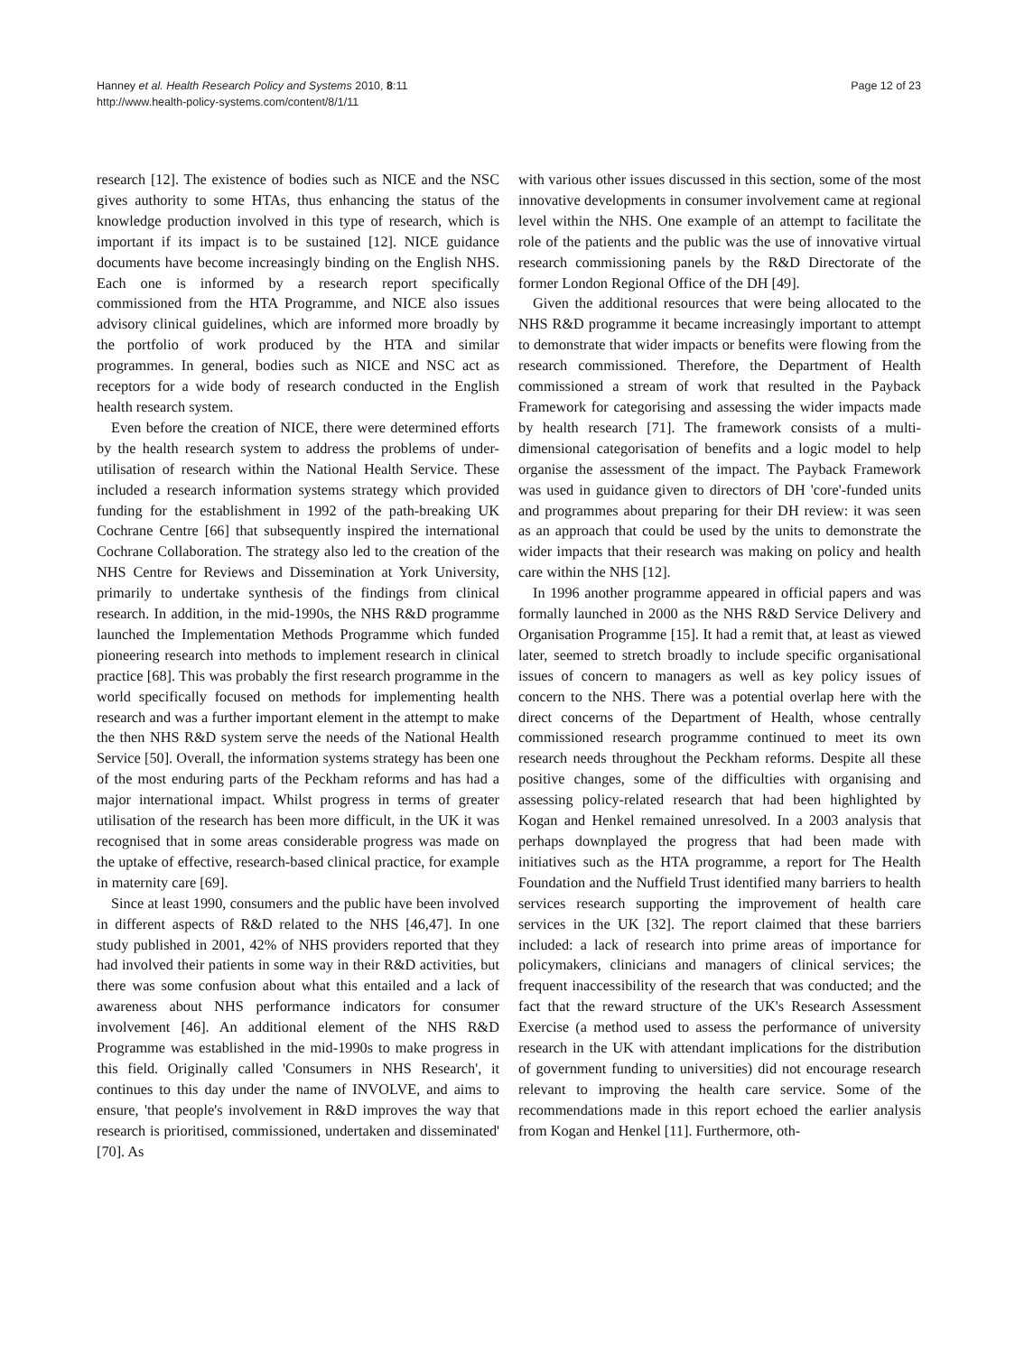Hanney et al. Health Research Policy and Systems 2010, 8:11
http://www.health-policy-systems.com/content/8/1/11
Page 12 of 23
research [12]. The existence of bodies such as NICE and the NSC gives authority to some HTAs, thus enhancing the status of the knowledge production involved in this type of research, which is important if its impact is to be sustained [12]. NICE guidance documents have become increasingly binding on the English NHS. Each one is informed by a research report specifically commissioned from the HTA Programme, and NICE also issues advisory clinical guidelines, which are informed more broadly by the portfolio of work produced by the HTA and similar programmes. In general, bodies such as NICE and NSC act as receptors for a wide body of research conducted in the English health research system.
Even before the creation of NICE, there were determined efforts by the health research system to address the problems of under-utilisation of research within the National Health Service. These included a research information systems strategy which provided funding for the establishment in 1992 of the path-breaking UK Cochrane Centre [66] that subsequently inspired the international Cochrane Collaboration. The strategy also led to the creation of the NHS Centre for Reviews and Dissemination at York University, primarily to undertake synthesis of the findings from clinical research. In addition, in the mid-1990s, the NHS R&D programme launched the Implementation Methods Programme which funded pioneering research into methods to implement research in clinical practice [68]. This was probably the first research programme in the world specifically focused on methods for implementing health research and was a further important element in the attempt to make the then NHS R&D system serve the needs of the National Health Service [50]. Overall, the information systems strategy has been one of the most enduring parts of the Peckham reforms and has had a major international impact. Whilst progress in terms of greater utilisation of the research has been more difficult, in the UK it was recognised that in some areas considerable progress was made on the uptake of effective, research-based clinical practice, for example in maternity care [69].
Since at least 1990, consumers and the public have been involved in different aspects of R&D related to the NHS [46,47]. In one study published in 2001, 42% of NHS providers reported that they had involved their patients in some way in their R&D activities, but there was some confusion about what this entailed and a lack of awareness about NHS performance indicators for consumer involvement [46]. An additional element of the NHS R&D Programme was established in the mid-1990s to make progress in this field. Originally called 'Consumers in NHS Research', it continues to this day under the name of INVOLVE, and aims to ensure, 'that people's involvement in R&D improves the way that research is prioritised, commissioned, undertaken and disseminated' [70]. As
with various other issues discussed in this section, some of the most innovative developments in consumer involvement came at regional level within the NHS. One example of an attempt to facilitate the role of the patients and the public was the use of innovative virtual research commissioning panels by the R&D Directorate of the former London Regional Office of the DH [49].
Given the additional resources that were being allocated to the NHS R&D programme it became increasingly important to attempt to demonstrate that wider impacts or benefits were flowing from the research commissioned. Therefore, the Department of Health commissioned a stream of work that resulted in the Payback Framework for categorising and assessing the wider impacts made by health research [71]. The framework consists of a multi-dimensional categorisation of benefits and a logic model to help organise the assessment of the impact. The Payback Framework was used in guidance given to directors of DH 'core'-funded units and programmes about preparing for their DH review: it was seen as an approach that could be used by the units to demonstrate the wider impacts that their research was making on policy and health care within the NHS [12].
In 1996 another programme appeared in official papers and was formally launched in 2000 as the NHS R&D Service Delivery and Organisation Programme [15]. It had a remit that, at least as viewed later, seemed to stretch broadly to include specific organisational issues of concern to managers as well as key policy issues of concern to the NHS. There was a potential overlap here with the direct concerns of the Department of Health, whose centrally commissioned research programme continued to meet its own research needs throughout the Peckham reforms. Despite all these positive changes, some of the difficulties with organising and assessing policy-related research that had been highlighted by Kogan and Henkel remained unresolved. In a 2003 analysis that perhaps downplayed the progress that had been made with initiatives such as the HTA programme, a report for The Health Foundation and the Nuffield Trust identified many barriers to health services research supporting the improvement of health care services in the UK [32]. The report claimed that these barriers included: a lack of research into prime areas of importance for policymakers, clinicians and managers of clinical services; the frequent inaccessibility of the research that was conducted; and the fact that the reward structure of the UK's Research Assessment Exercise (a method used to assess the performance of university research in the UK with attendant implications for the distribution of government funding to universities) did not encourage research relevant to improving the health care service. Some of the recommendations made in this report echoed the earlier analysis from Kogan and Henkel [11]. Furthermore, oth-